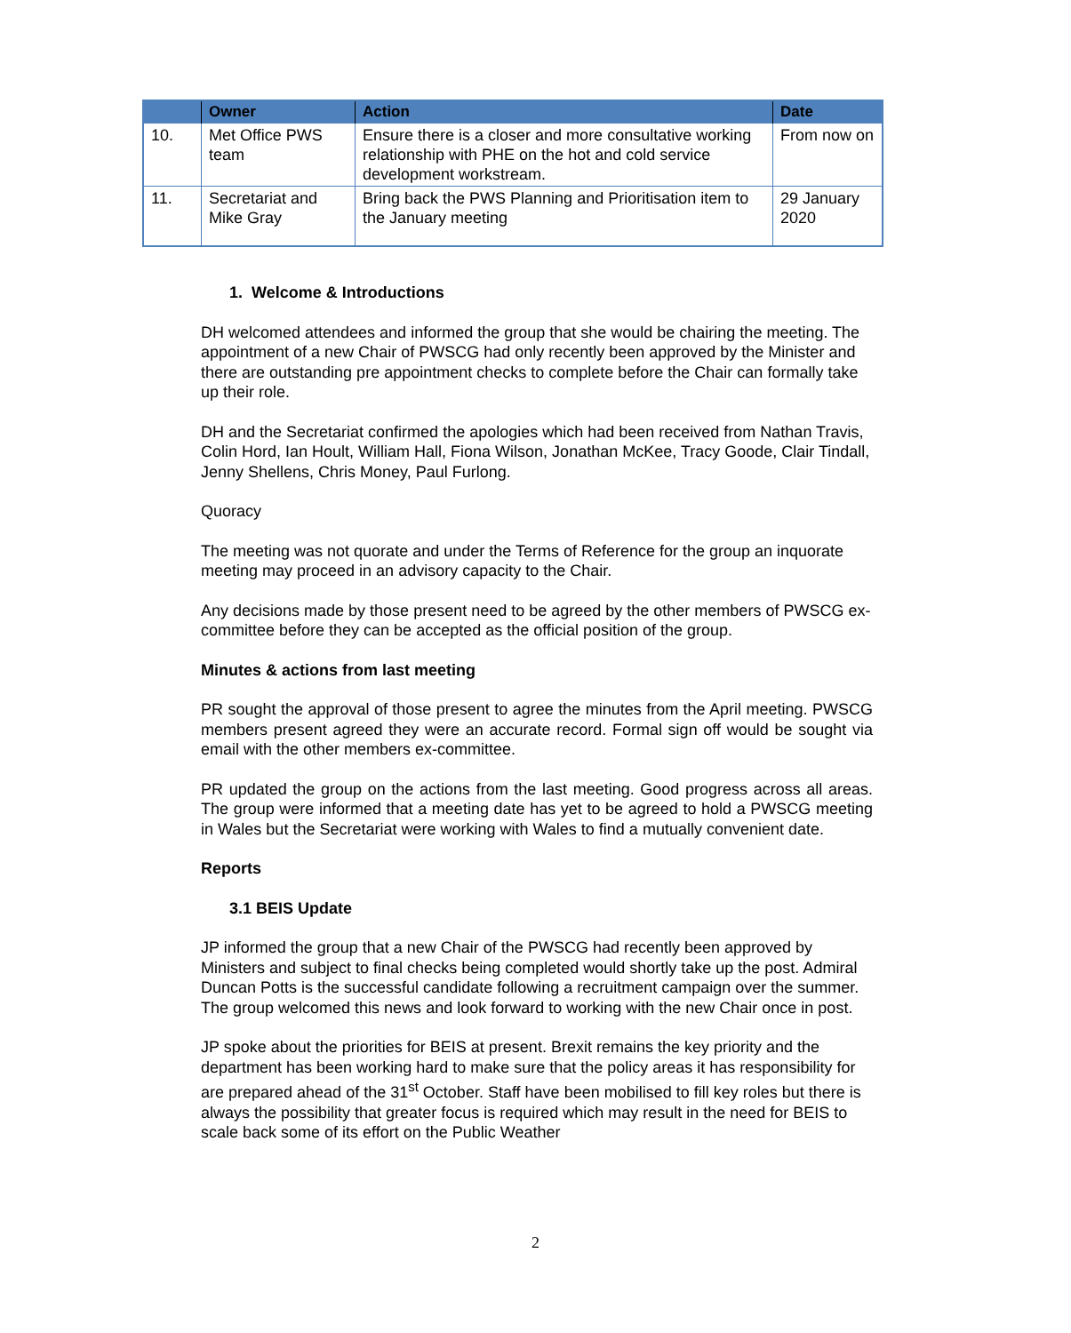| | Owner | Action | Date |
| --- | --- | --- | --- |
| 10. | Met Office PWS team | Ensure there is a closer and more consultative working relationship with PHE on the hot and cold service development workstream. | From now on |
| 11. | Secretariat and Mike Gray | Bring back the PWS Planning and Prioritisation item to the January meeting | 29 January 2020 |
1. Welcome & Introductions
DH welcomed attendees and informed the group that she would be chairing the meeting. The appointment of a new Chair of PWSCG had only recently been approved by the Minister and there are outstanding pre appointment checks to complete before the Chair can formally take up their role.
DH and the Secretariat confirmed the apologies which had been received from Nathan Travis, Colin Hord, Ian Hoult, William Hall, Fiona Wilson, Jonathan McKee, Tracy Goode, Clair Tindall, Jenny Shellens, Chris Money, Paul Furlong.
Quoracy
The meeting was not quorate and under the Terms of Reference for the group an inquorate meeting may proceed in an advisory capacity to the Chair.
Any decisions made by those present need to be agreed by the other members of PWSCG ex-committee before they can be accepted as the official position of the group.
Minutes & actions from last meeting
PR sought the approval of those present to agree the minutes from the April meeting. PWSCG members present agreed they were an accurate record. Formal sign off would be sought via email with the other members ex-committee.
PR updated the group on the actions from the last meeting. Good progress across all areas. The group were informed that a meeting date has yet to be agreed to hold a PWSCG meeting in Wales but the Secretariat were working with Wales to find a mutually convenient date.
Reports
3.1 BEIS Update
JP informed the group that a new Chair of the PWSCG had recently been approved by Ministers and subject to final checks being completed would shortly take up the post. Admiral Duncan Potts is the successful candidate following a recruitment campaign over the summer. The group welcomed this news and look forward to working with the new Chair once in post.
JP spoke about the priorities for BEIS at present. Brexit remains the key priority and the department has been working hard to make sure that the policy areas it has responsibility for are prepared ahead of the 31<sup>st</sup> October. Staff have been mobilised to fill key roles but there is always the possibility that greater focus is required which may result in the need for BEIS to scale back some of its effort on the Public Weather
2